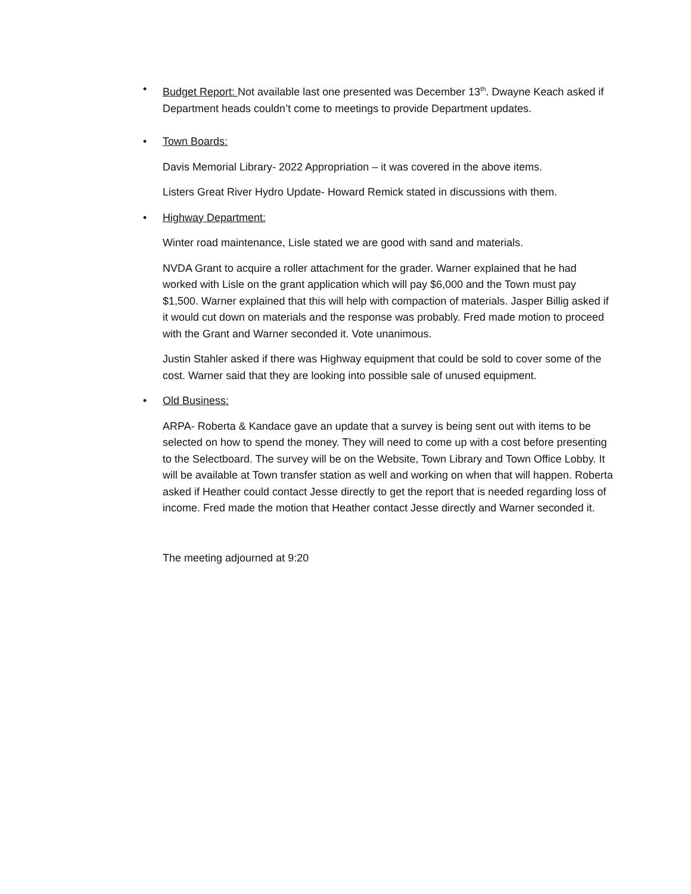• Budget Report: Not available last one presented was December 13<sup>th</sup>. Dwayne Keach asked if Department heads couldn’t come to meetings to provide Department updates.
• Town Boards:
Davis Memorial Library- 2022 Appropriation – it was covered in the above items.
Listers Great River Hydro Update- Howard Remick stated in discussions with them.
• Highway Department:
Winter road maintenance, Lisle stated we are good with sand and materials.
NVDA Grant to acquire a roller attachment for the grader. Warner explained that he had worked with Lisle on the grant application which will pay $6,000 and the Town must pay $1,500. Warner explained that this will help with compaction of materials. Jasper Billig asked if it would cut down on materials and the response was probably. Fred made motion to proceed with the Grant and Warner seconded it. Vote unanimous.
Justin Stahler asked if there was Highway equipment that could be sold to cover some of the cost. Warner said that they are looking into possible sale of unused equipment.
• Old Business:
ARPA- Roberta & Kandace gave an update that a survey is being sent out with items to be selected on how to spend the money. They will need to come up with a cost before presenting to the Selectboard. The survey will be on the Website, Town Library and Town Office Lobby. It will be available at Town transfer station as well and working on when that will happen. Roberta asked if Heather could contact Jesse directly to get the report that is needed regarding loss of income. Fred made the motion that Heather contact Jesse directly and Warner seconded it.
The meeting adjourned at 9:20